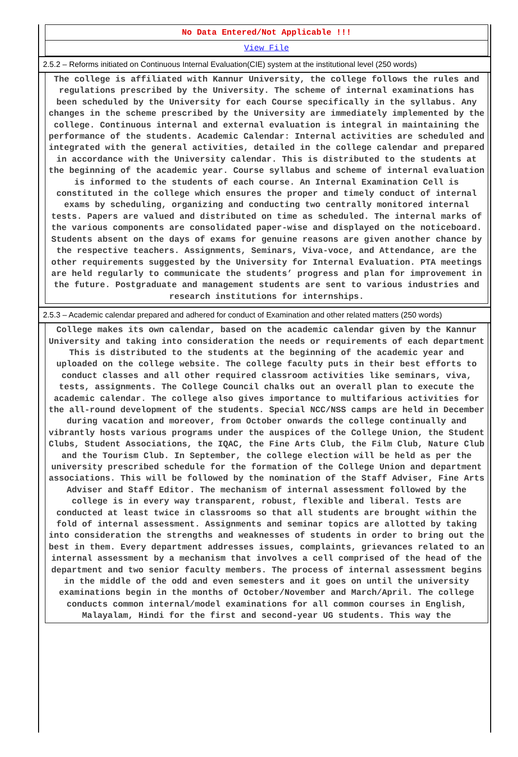No Data Entered/Not Applicable !!!
View File
2.5.2 – Reforms initiated on Continuous Internal Evaluation(CIE) system at the institutional level (250 words)
The college is affiliated with Kannur University, the college follows the rules and regulations prescribed by the University. The scheme of internal examinations has been scheduled by the University for each Course specifically in the syllabus. Any changes in the scheme prescribed by the University are immediately implemented by the college. Continuous internal and external evaluation is integral in maintaining the performance of the students. Academic Calendar: Internal activities are scheduled and integrated with the general activities, detailed in the college calendar and prepared in accordance with the University calendar. This is distributed to the students at the beginning of the academic year. Course syllabus and scheme of internal evaluation is informed to the students of each course. An Internal Examination Cell is constituted in the college which ensures the proper and timely conduct of internal exams by scheduling, organizing and conducting two centrally monitored internal tests. Papers are valued and distributed on time as scheduled. The internal marks of the various components are consolidated paper-wise and displayed on the noticeboard. Students absent on the days of exams for genuine reasons are given another chance by the respective teachers. Assignments, Seminars, Viva-voce, and Attendance, are the other requirements suggested by the University for Internal Evaluation. PTA meetings are held regularly to communicate the students’ progress and plan for improvement in the future. Postgraduate and management students are sent to various industries and research institutions for internships.
2.5.3 – Academic calendar prepared and adhered for conduct of Examination and other related matters (250 words)
College makes its own calendar, based on the academic calendar given by the Kannur University and taking into consideration the needs or requirements of each department This is distributed to the students at the beginning of the academic year and uploaded on the college website. The college faculty puts in their best efforts to conduct classes and all other required classroom activities like seminars, viva, tests, assignments. The College Council chalks out an overall plan to execute the academic calendar. The college also gives importance to multifarious activities for the all-round development of the students. Special NCC/NSS camps are held in December during vacation and moreover, from October onwards the college continually and vibrantly hosts various programs under the auspices of the College Union, the Student Clubs, Student Associations, the IQAC, the Fine Arts Club, the Film Club, Nature Club and the Tourism Club. In September, the college election will be held as per the university prescribed schedule for the formation of the College Union and department associations. This will be followed by the nomination of the Staff Adviser, Fine Arts Adviser and Staff Editor. The mechanism of internal assessment followed by the college is in every way transparent, robust, flexible and liberal. Tests are conducted at least twice in classrooms so that all students are brought within the fold of internal assessment. Assignments and seminar topics are allotted by taking into consideration the strengths and weaknesses of students in order to bring out the best in them. Every department addresses issues, complaints, grievances related to an internal assessment by a mechanism that involves a cell comprised of the head of the department and two senior faculty members. The process of internal assessment begins in the middle of the odd and even semesters and it goes on until the university examinations begin in the months of October/November and March/April. The college conducts common internal/model examinations for all common courses in English, Malayalam, Hindi for the first and second-year UG students. This way the